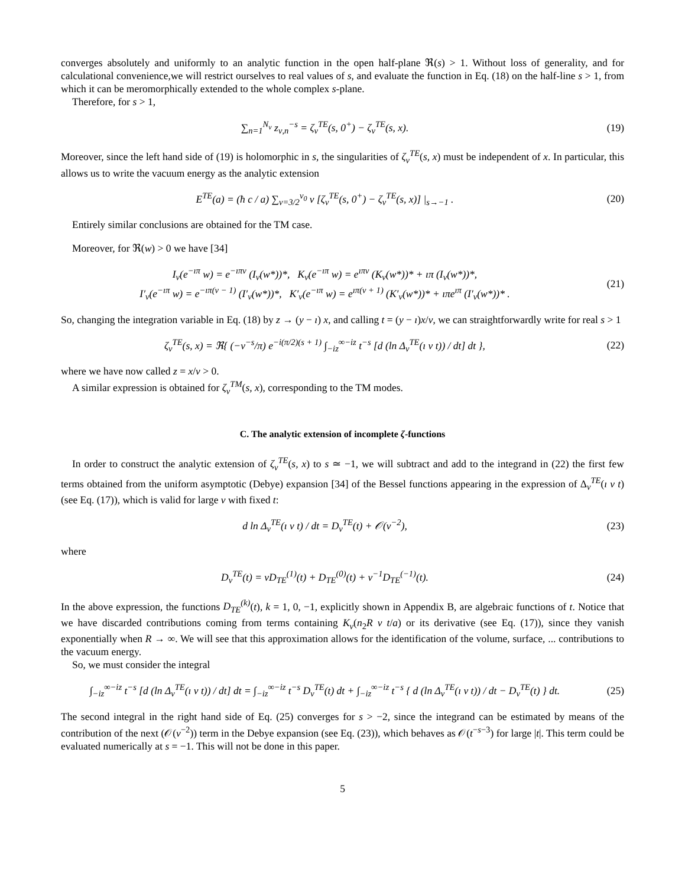converges absolutely and uniformly to an analytic function in the open half-plane ℜ(s) > 1. Without loss of generality, and for calculational convenience,we will restrict ourselves to real values of s, and evaluate the function in Eq. (18) on the half-line s > 1, from which it can be meromorphically extended to the whole complex s-plane.
Therefore, for s > 1,
∑<sub>n=1</sub><sup>N<sub>ν</sub></sup> z<sub>ν,n</sub><sup>−s</sup> = ζ<sub>ν</sub><sup>TE</sup>(s, 0<sup>+</sup>) − ζ<sub>ν</sub><sup>TE</sup>(s, x).
(19)
Moreover, since the left hand side of (19) is holomorphic in s, the singularities of ζ<sub>ν</sub><sup>TE</sup>(s, x) must be independent of x. In particular, this allows us to write the vacuum energy as the analytic extension
E<sup>TE</sup>(a) = (ħ c / a) ∑<sub>ν=3/2</sub><sup>ν<sub>0</sub></sup> ν [ζ<sub>ν</sub><sup>TE</sup>(s, 0<sup>+</sup>) − ζ<sub>ν</sub><sup>TE</sup>(s, x)] |<sub>s→−1</sub> .
(20)
Entirely similar conclusions are obtained for the TM case.
Moreover, for ℜ(w) > 0 we have [34]
I<sub>ν</sub>(e<sup>−ıπ</sup> w) = e<sup>−ıπν</sup> (I<sub>ν</sub>(w*))*, K<sub>ν</sub>(e<sup>−ıπ</sup> w) = e<sup>ıπν</sup> (K<sub>ν</sub>(w*))* + ıπ (I<sub>ν</sub>(w*))*,
I′<sub>ν</sub>(e<sup>−ıπ</sup> w) = e<sup>−ıπ(ν − 1)</sup> (I′<sub>ν</sub>(w*))*, K′<sub>ν</sub>(e<sup>−ıπ</sup> w) = e<sup>ıπ(ν + 1)</sup> (K′<sub>ν</sub>(w*))* + ıπe<sup>ıπ</sup> (I′<sub>ν</sub>(w*))* .
(21)
So, changing the integration variable in Eq. (18) by z → (y − ı) x, and calling t = (y − ı)x/ν, we can straightforwardly write for real s > 1
ζ<sub>ν</sub><sup>TE</sup>(s, x) = ℜ{ (−ν<sup>−s</sup>/π) e<sup>−i(π/2)(s + 1)</sup> ∫<sub>−iz</sub><sup>∞−iz</sup> t<sup>−s</sup> [d (ln Δ<sub>ν</sub><sup>TE</sup>(ı ν t)) / dt] dt },
(22)
where we have now called z = x/ν > 0.
A similar expression is obtained for ζ<sub>ν</sub><sup>TM</sup>(s, x), corresponding to the TM modes.
C. The analytic extension of incomplete ζ-functions
In order to construct the analytic extension of ζ<sub>ν</sub><sup>TE</sup>(s, x) to s ≃ −1, we will subtract and add to the integrand in (22) the first few terms obtained from the uniform asymptotic (Debye) expansion [34] of the Bessel functions appearing in the expression of Δ<sub>ν</sub><sup>TE</sup>(ı ν t) (see Eq. (17)), which is valid for large ν with fixed t:
d ln Δ<sub>ν</sub><sup>TE</sup>(ı ν t) / dt = D<sub>ν</sub><sup>TE</sup>(t) + 𝒪(ν<sup>−2</sup>),
(23)
where
D<sub>ν</sub><sup>TE</sup>(t) = νD<sub>TE</sub><sup>(1)</sup>(t) + D<sub>TE</sub><sup>(0)</sup>(t) + ν<sup>−1</sup>D<sub>TE</sub><sup>(−1)</sup>(t).
(24)
In the above expression, the functions D<sub>TE</sub><sup>(k)</sup>(t), k = 1, 0, −1, explicitly shown in Appendix B, are algebraic functions of t. Notice that we have discarded contributions coming from terms containing K<sub>ν</sub>(n<sub>2</sub>R ν t/a) or its derivative (see Eq. (17)), since they vanish exponentially when R → ∞. We will see that this approximation allows for the identification of the volume, surface, ... contributions to the vacuum energy.
So, we must consider the integral
∫<sub>−iz</sub><sup>∞−iz</sup> t<sup>−s</sup> [d (ln Δ<sub>ν</sub><sup>TE</sup>(ı ν t)) / dt] dt = ∫<sub>−iz</sub><sup>∞−iz</sup> t<sup>−s</sup> D<sub>ν</sub><sup>TE</sup>(t) dt + ∫<sub>−iz</sub><sup>∞−iz</sup> t<sup>−s</sup> { d (ln Δ<sub>ν</sub><sup>TE</sup>(ı ν t)) / dt − D<sub>ν</sub><sup>TE</sup>(t) } dt.
(25)
The second integral in the right hand side of Eq. (25) converges for s > −2, since the integrand can be estimated by means of the contribution of the next (𝒪(ν<sup>−2</sup>)) term in the Debye expansion (see Eq. (23)), which behaves as 𝒪(t<sup>−s−3</sup>) for large |t|. This term could be evaluated numerically at s = −1. This will not be done in this paper.
5